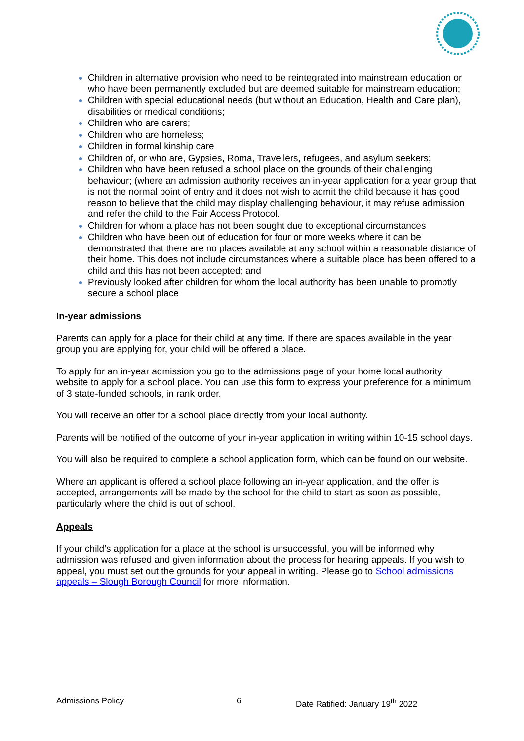Children in alternative provision who need to be reintegrated into mainstream education or who have been permanently excluded but are deemed suitable for mainstream education;
Children with special educational needs (but without an Education, Health and Care plan), disabilities or medical conditions;
Children who are carers;
Children who are homeless;
Children in formal kinship care
Children of, or who are, Gypsies, Roma, Travellers, refugees, and asylum seekers;
Children who have been refused a school place on the grounds of their challenging behaviour; (where an admission authority receives an in-year application for a year group that is not the normal point of entry and it does not wish to admit the child because it has good reason to believe that the child may display challenging behaviour, it may refuse admission and refer the child to the Fair Access Protocol.
Children for whom a place has not been sought due to exceptional circumstances
Children who have been out of education for four or more weeks where it can be demonstrated that there are no places available at any school within a reasonable distance of their home. This does not include circumstances where a suitable place has been offered to a child and this has not been accepted; and
Previously looked after children for whom the local authority has been unable to promptly secure a school place
In-year admissions
Parents can apply for a place for their child at any time. If there are spaces available in the year group you are applying for, your child will be offered a place.
To apply for an in-year admission you go to the admissions page of your home local authority website to apply for a school place. You can use this form to express your preference for a minimum of 3 state-funded schools, in rank order.
You will receive an offer for a school place directly from your local authority.
Parents will be notified of the outcome of your in-year application in writing within 10-15 school days.
You will also be required to complete a school application form, which can be found on our website.
Where an applicant is offered a school place following an in-year application, and the offer is accepted, arrangements will be made by the school for the child to start as soon as possible, particularly where the child is out of school.
Appeals
If your child’s application for a place at the school is unsuccessful, you will be informed why admission was refused and given information about the process for hearing appeals. If you wish to appeal, you must set out the grounds for your appeal in writing. Please go to School admissions appeals – Slough Borough Council for more information.
Admissions Policy 6 Date Ratified: January 19<sup>th</sup> 2022